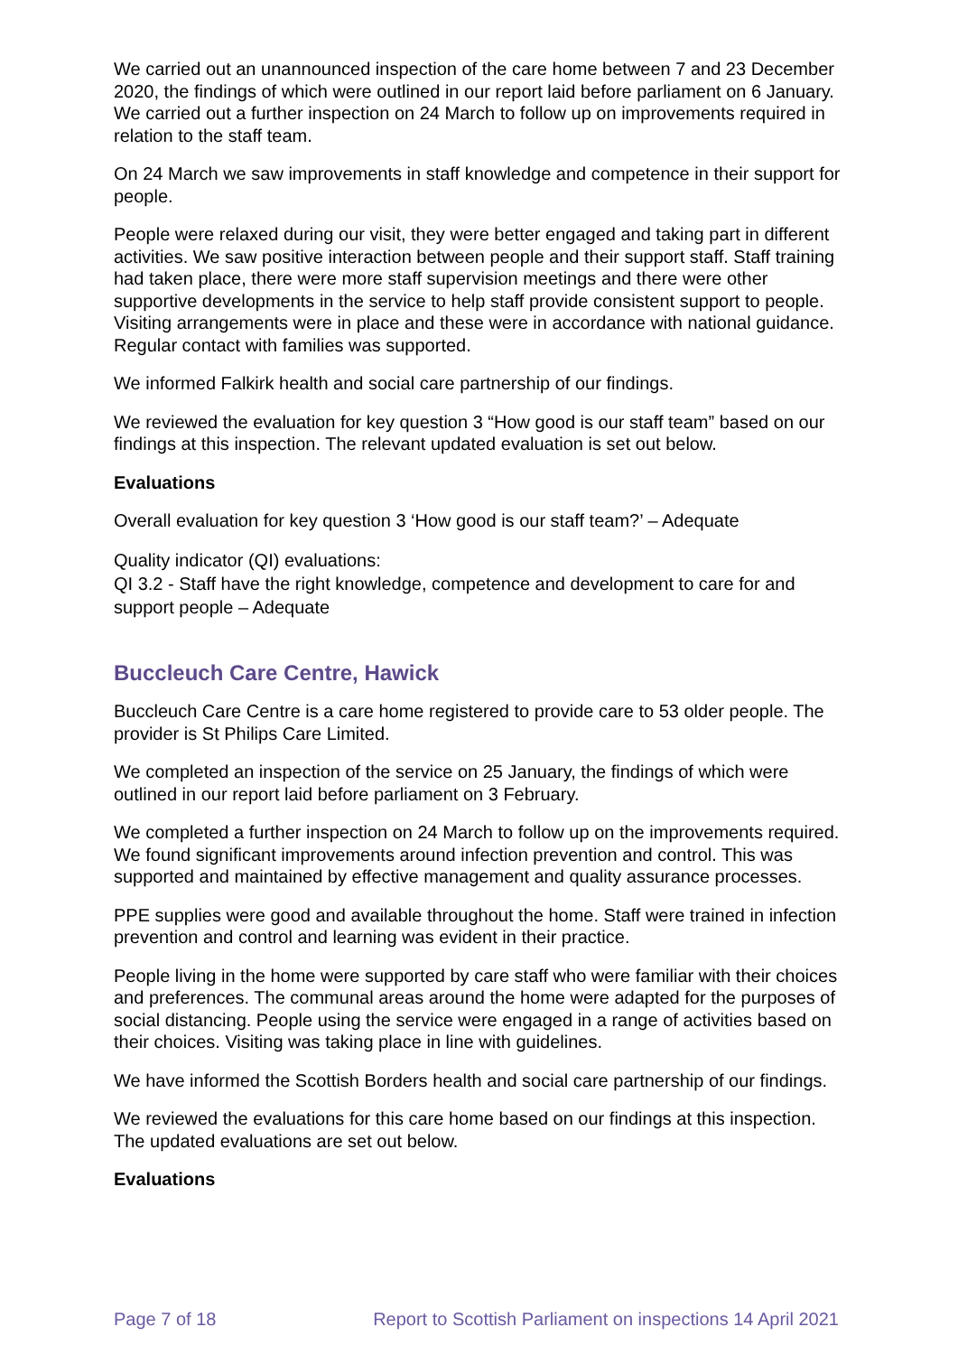We carried out an unannounced inspection of the care home between 7 and 23 December 2020, the findings of which were outlined in our report laid before parliament on 6 January. We carried out a further inspection on 24 March to follow up on improvements required in relation to the staff team.
On 24 March we saw improvements in staff knowledge and competence in their support for people.
People were relaxed during our visit, they were better engaged and taking part in different activities. We saw positive interaction between people and their support staff. Staff training had taken place, there were more staff supervision meetings and there were other supportive developments in the service to help staff provide consistent support to people. Visiting arrangements were in place and these were in accordance with national guidance. Regular contact with families was supported.
We informed Falkirk health and social care partnership of our findings.
We reviewed the evaluation for key question 3 “How good is our staff team” based on our findings at this inspection. The relevant updated evaluation is set out below.
Evaluations
Overall evaluation for key question 3 ‘How good is our staff team?’ – Adequate
Quality indicator (QI) evaluations:
QI 3.2 - Staff have the right knowledge, competence and development to care for and support people – Adequate
Buccleuch Care Centre, Hawick
Buccleuch Care Centre is a care home registered to provide care to 53 older people. The provider is St Philips Care Limited.
We completed an inspection of the service on 25 January, the findings of which were outlined in our report laid before parliament on 3 February.
We completed a further inspection on 24 March to follow up on the improvements required. We found significant improvements around infection prevention and control. This was supported and maintained by effective management and quality assurance processes.
PPE supplies were good and available throughout the home. Staff were trained in infection prevention and control and learning was evident in their practice.
People living in the home were supported by care staff who were familiar with their choices and preferences. The communal areas around the home were adapted for the purposes of social distancing. People using the service were engaged in a range of activities based on their choices. Visiting was taking place in line with guidelines.
We have informed the Scottish Borders health and social care partnership of our findings.
We reviewed the evaluations for this care home based on our findings at this inspection. The updated evaluations are set out below.
Evaluations
Page 7 of 18 Report to Scottish Parliament on inspections 14 April 2021